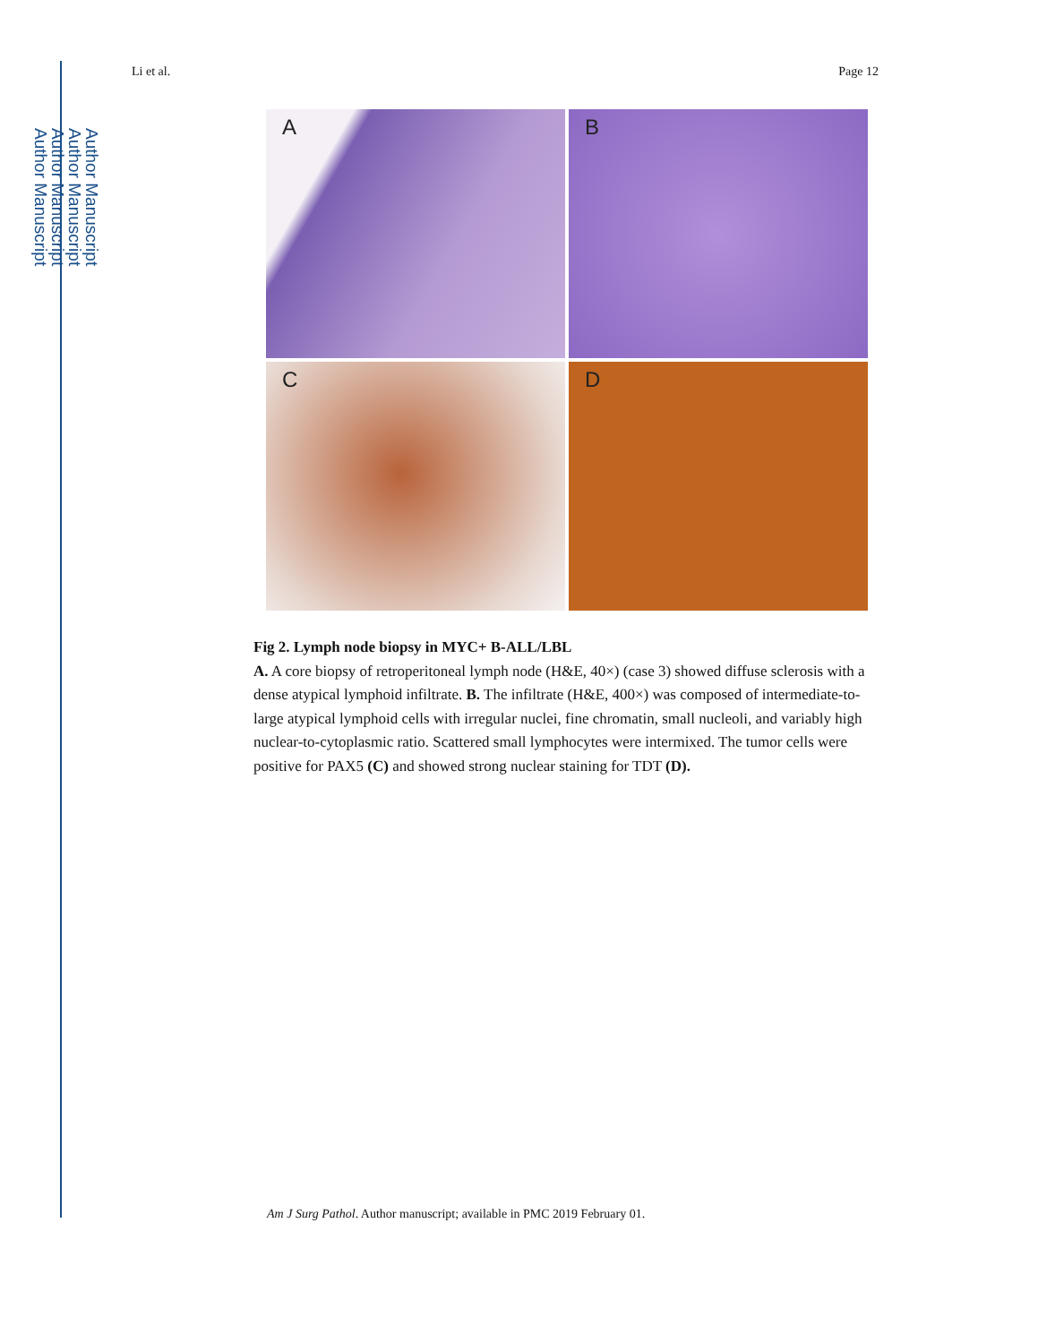Author Manuscript
Author Manuscript
Author Manuscript
Author Manuscript
Li et al. Page 12
A
B
C
D
Fig 2. Lymph node biopsy in MYC+ B-ALL/LBL
A. A core biopsy of retroperitoneal lymph node (H&E, 40×) (case 3) showed diffuse sclerosis with a dense atypical lymphoid infiltrate. B. The infiltrate (H&E, 400×) was composed of intermediate-to-large atypical lymphoid cells with irregular nuclei, fine chromatin, small nucleoli, and variably high nuclear-to-cytoplasmic ratio. Scattered small lymphocytes were intermixed. The tumor cells were positive for PAX5 (C) and showed strong nuclear staining for TDT (D).
Am J Surg Pathol. Author manuscript; available in PMC 2019 February 01.